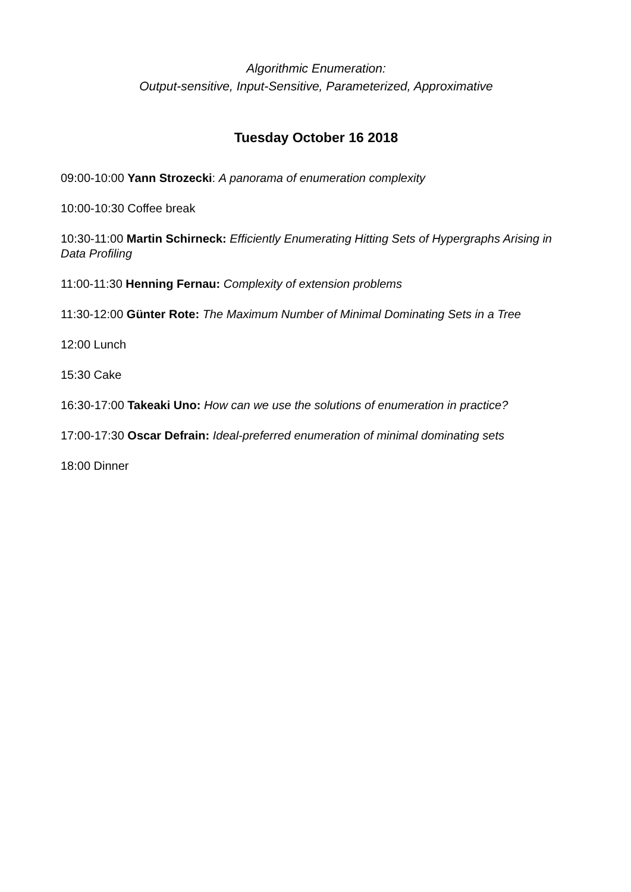Algorithmic Enumeration:
Output-sensitive, Input-Sensitive, Parameterized, Approximative
Tuesday October 16 2018
09:00-10:00 Yann Strozecki: A panorama of enumeration complexity
10:00-10:30 Coffee break
10:30-11:00 Martin Schirneck: Efficiently Enumerating Hitting Sets of Hypergraphs Arising in Data Profiling
11:00-11:30 Henning Fernau: Complexity of extension problems
11:30-12:00 Günter Rote: The Maximum Number of Minimal Dominating Sets in a Tree
12:00 Lunch
15:30 Cake
16:30-17:00 Takeaki Uno: How can we use the solutions of enumeration in practice?
17:00-17:30 Oscar Defrain: Ideal-preferred enumeration of minimal dominating sets
18:00 Dinner